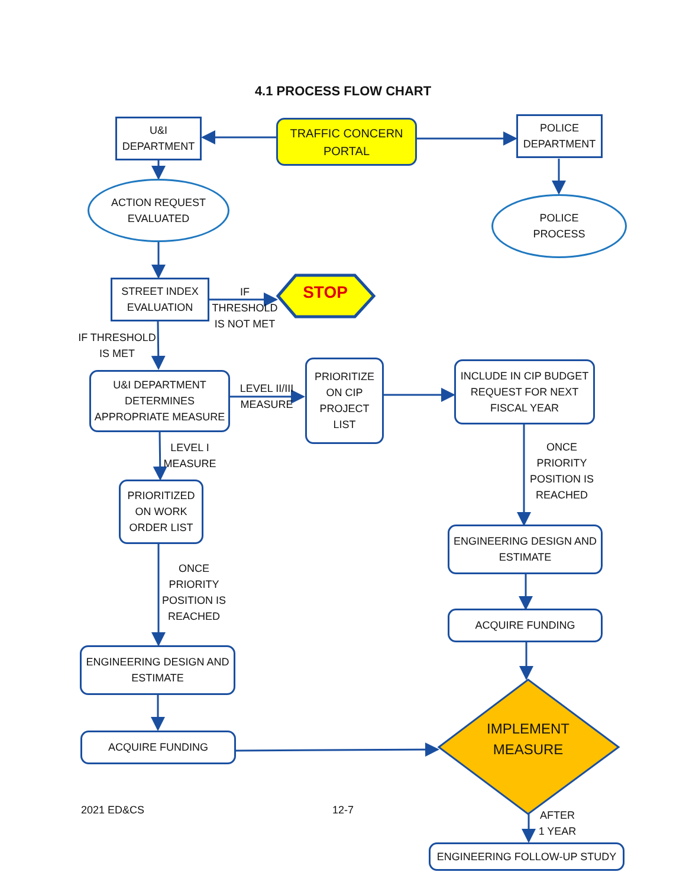4.1 PROCESS FLOW CHART
U&I
DEPARTMENT
TRAFFIC CONCERN
PORTAL
POLICE
DEPARTMENT
ACTION REQUEST
EVALUATED
POLICE
PROCESS
STREET INDEX
EVALUATION
IF
THRESHOLD
IS NOT MET
STOP
IF THRESHOLD
IS MET
U&I DEPARTMENT
DETERMINES
APPROPRIATE MEASURE
LEVEL II/III
MEASURE
PRIORITIZE
ON CIP
PROJECT
LIST
INCLUDE IN CIP BUDGET
REQUEST FOR NEXT
FISCAL YEAR
LEVEL I
MEASURE
ONCE
PRIORITY
POSITION IS
REACHED
PRIORITIZED
ON WORK
ORDER LIST
ENGINEERING DESIGN AND
ESTIMATE
ONCE
PRIORITY
POSITION IS
REACHED
ACQUIRE FUNDING
ENGINEERING DESIGN AND
ESTIMATE
IMPLEMENT
MEASURE
ACQUIRE FUNDING
2021 ED&CS 12-7
AFTER
1 YEAR
ENGINEERING FOLLOW-UP STUDY